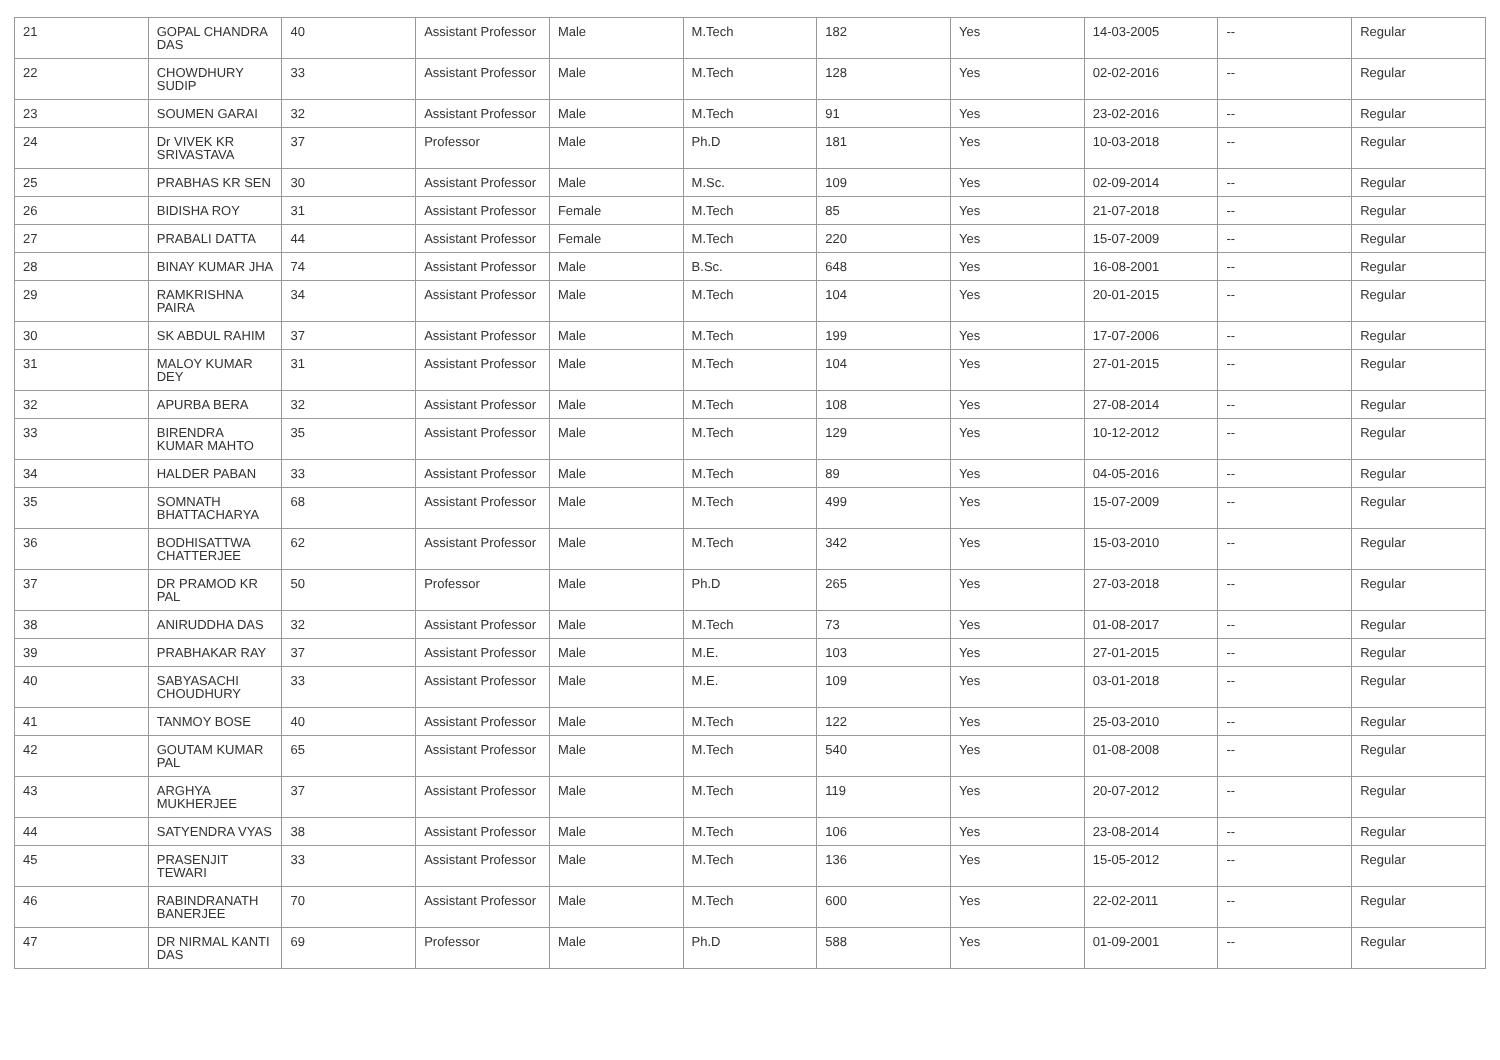| 21 | GOPAL CHANDRA DAS | 40 | Assistant Professor | Male | M.Tech | 182 | Yes | 14-03-2005 | -- | Regular |
| 22 | CHOWDHURY SUDIP | 33 | Assistant Professor | Male | M.Tech | 128 | Yes | 02-02-2016 | -- | Regular |
| 23 | SOUMEN GARAI | 32 | Assistant Professor | Male | M.Tech | 91 | Yes | 23-02-2016 | -- | Regular |
| 24 | Dr VIVEK KR SRIVASTAVA | 37 | Professor | Male | Ph.D | 181 | Yes | 10-03-2018 | -- | Regular |
| 25 | PRABHAS KR SEN | 30 | Assistant Professor | Male | M.Sc. | 109 | Yes | 02-09-2014 | -- | Regular |
| 26 | BIDISHA ROY | 31 | Assistant Professor | Female | M.Tech | 85 | Yes | 21-07-2018 | -- | Regular |
| 27 | PRABALI DATTA | 44 | Assistant Professor | Female | M.Tech | 220 | Yes | 15-07-2009 | -- | Regular |
| 28 | BINAY KUMAR JHA | 74 | Assistant Professor | Male | B.Sc. | 648 | Yes | 16-08-2001 | -- | Regular |
| 29 | RAMKRISHNA PAIRA | 34 | Assistant Professor | Male | M.Tech | 104 | Yes | 20-01-2015 | -- | Regular |
| 30 | SK ABDUL RAHIM | 37 | Assistant Professor | Male | M.Tech | 199 | Yes | 17-07-2006 | -- | Regular |
| 31 | MALOY KUMAR DEY | 31 | Assistant Professor | Male | M.Tech | 104 | Yes | 27-01-2015 | -- | Regular |
| 32 | APURBA BERA | 32 | Assistant Professor | Male | M.Tech | 108 | Yes | 27-08-2014 | -- | Regular |
| 33 | BIRENDRA KUMAR MAHTO | 35 | Assistant Professor | Male | M.Tech | 129 | Yes | 10-12-2012 | -- | Regular |
| 34 | HALDER PABAN | 33 | Assistant Professor | Male | M.Tech | 89 | Yes | 04-05-2016 | -- | Regular |
| 35 | SOMNATH BHATTACHARYA | 68 | Assistant Professor | Male | M.Tech | 499 | Yes | 15-07-2009 | -- | Regular |
| 36 | BODHISATTWA CHATTERJEE | 62 | Assistant Professor | Male | M.Tech | 342 | Yes | 15-03-2010 | -- | Regular |
| 37 | DR PRAMOD KR PAL | 50 | Professor | Male | Ph.D | 265 | Yes | 27-03-2018 | -- | Regular |
| 38 | ANIRUDDHA DAS | 32 | Assistant Professor | Male | M.Tech | 73 | Yes | 01-08-2017 | -- | Regular |
| 39 | PRABHAKAR RAY | 37 | Assistant Professor | Male | M.E. | 103 | Yes | 27-01-2015 | -- | Regular |
| 40 | SABYASACHI CHOUDHURY | 33 | Assistant Professor | Male | M.E. | 109 | Yes | 03-01-2018 | -- | Regular |
| 41 | TANMOY BOSE | 40 | Assistant Professor | Male | M.Tech | 122 | Yes | 25-03-2010 | -- | Regular |
| 42 | GOUTAM KUMAR PAL | 65 | Assistant Professor | Male | M.Tech | 540 | Yes | 01-08-2008 | -- | Regular |
| 43 | ARGHYA MUKHERJEE | 37 | Assistant Professor | Male | M.Tech | 119 | Yes | 20-07-2012 | -- | Regular |
| 44 | SATYENDRA VYAS | 38 | Assistant Professor | Male | M.Tech | 106 | Yes | 23-08-2014 | -- | Regular |
| 45 | PRASENJIT TEWARI | 33 | Assistant Professor | Male | M.Tech | 136 | Yes | 15-05-2012 | -- | Regular |
| 46 | RABINDRANATH BANERJEE | 70 | Assistant Professor | Male | M.Tech | 600 | Yes | 22-02-2011 | -- | Regular |
| 47 | DR NIRMAL KANTI DAS | 69 | Professor | Male | Ph.D | 588 | Yes | 01-09-2001 | -- | Regular |